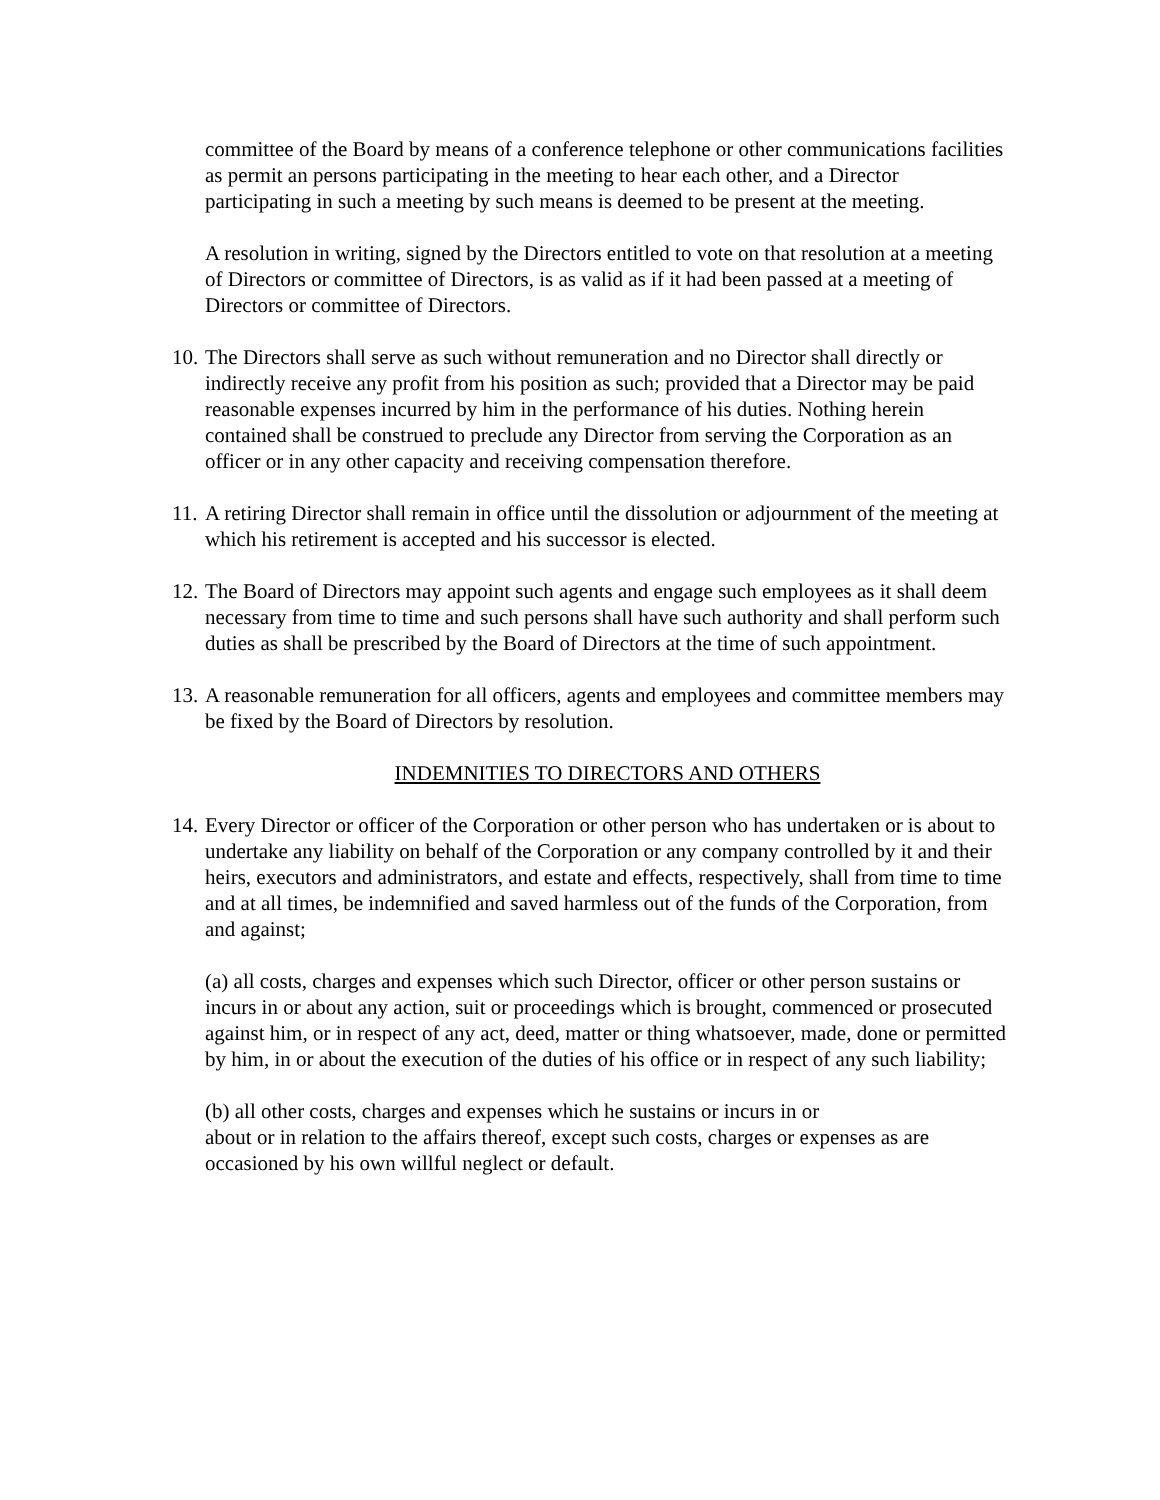committee of the Board by means of a conference telephone or other communications facilities as permit an persons participating in the meeting to hear each other, and a Director participating in such a meeting by such means is deemed to be present at the meeting.
A resolution in writing, signed by the Directors entitled to vote on that resolution at a meeting of Directors or committee of Directors, is as valid as if it had been passed at a meeting of Directors or committee of Directors.
10. The Directors shall serve as such without remuneration and no Director shall directly or indirectly receive any profit from his position as such; provided that a Director may be paid reasonable expenses incurred by him in the performance of his duties. Nothing herein contained shall be construed to preclude any Director from serving the Corporation as an officer or in any other capacity and receiving compensation therefore.
11. A retiring Director shall remain in office until the dissolution or adjournment of the meeting at which his retirement is accepted and his successor is elected.
12. The Board of Directors may appoint such agents and engage such employees as it shall deem necessary from time to time and such persons shall have such authority and shall perform such duties as shall be prescribed by the Board of Directors at the time of such appointment.
13. A reasonable remuneration for all officers, agents and employees and committee members may be fixed by the Board of Directors by resolution.
INDEMNITIES TO DIRECTORS AND OTHERS
14. Every Director or officer of the Corporation or other person who has undertaken or is about to undertake any liability on behalf of the Corporation or any company controlled by it and their heirs, executors and administrators, and estate and effects, respectively, shall from time to time and at all times, be indemnified and saved harmless out of the funds of the Corporation, from and against;
(a) all costs, charges and expenses which such Director, officer or other person sustains or incurs in or about any action, suit or proceedings which is brought, commenced or prosecuted against him, or in respect of any act, deed, matter or thing whatsoever, made, done or permitted by him, in or about the execution of the duties of his office or in respect of any such liability;
(b) all other costs, charges and expenses which he sustains or incurs in or
about or in relation to the affairs thereof, except such costs, charges or expenses as are occasioned by his own willful neglect or default.